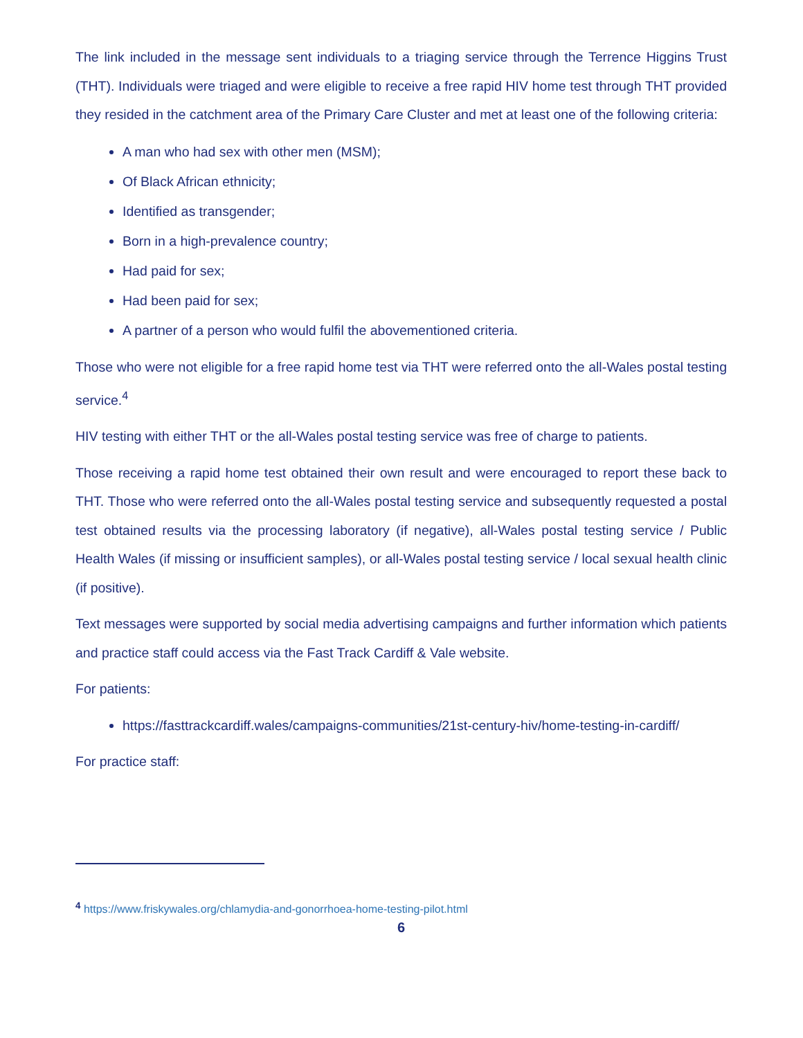The link included in the message sent individuals to a triaging service through the Terrence Higgins Trust (THT). Individuals were triaged and were eligible to receive a free rapid HIV home test through THT provided they resided in the catchment area of the Primary Care Cluster and met at least one of the following criteria:
A man who had sex with other men (MSM);
Of Black African ethnicity;
Identified as transgender;
Born in a high-prevalence country;
Had paid for sex;
Had been paid for sex;
A partner of a person who would fulfil the abovementioned criteria.
Those who were not eligible for a free rapid home test via THT were referred onto the all-Wales postal testing service.<sup>4</sup>
HIV testing with either THT or the all-Wales postal testing service was free of charge to patients.
Those receiving a rapid home test obtained their own result and were encouraged to report these back to THT. Those who were referred onto the all-Wales postal testing service and subsequently requested a postal test obtained results via the processing laboratory (if negative), all-Wales postal testing service / Public Health Wales (if missing or insufficient samples), or all-Wales postal testing service / local sexual health clinic (if positive).
Text messages were supported by social media advertising campaigns and further information which patients and practice staff could access via the Fast Track Cardiff & Vale website.
For patients:
https://fasttrackcardiff.wales/campaigns-communities/21st-century-hiv/home-testing-in-cardiff/
For practice staff:
<sup>4</sup> https://www.friskywales.org/chlamydia-and-gonorrhoea-home-testing-pilot.html
6